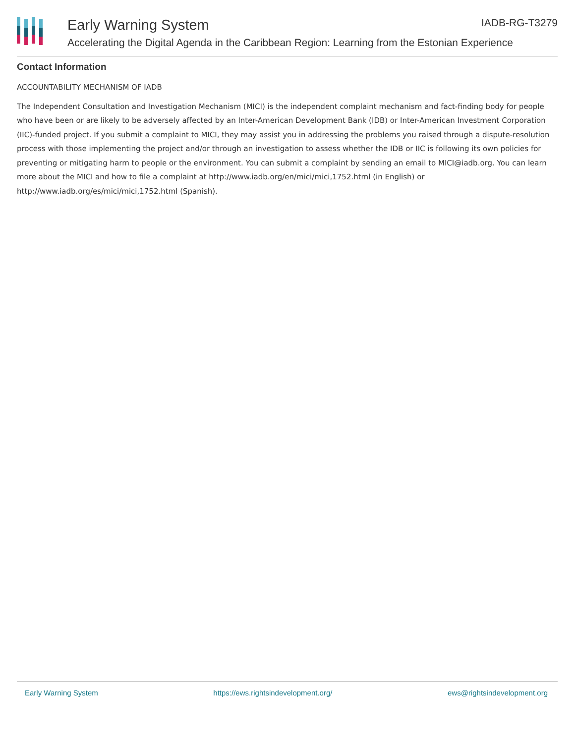Early Warning System
Accelerating the Digital Agenda in the Caribbean Region: Learning from the Estonian Experience
IADB-RG-T3279
Contact Information
ACCOUNTABILITY MECHANISM OF IADB
The Independent Consultation and Investigation Mechanism (MICI) is the independent complaint mechanism and fact-finding body for people who have been or are likely to be adversely affected by an Inter-American Development Bank (IDB) or Inter-American Investment Corporation (IIC)-funded project. If you submit a complaint to MICI, they may assist you in addressing the problems you raised through a dispute-resolution process with those implementing the project and/or through an investigation to assess whether the IDB or IIC is following its own policies for preventing or mitigating harm to people or the environment. You can submit a complaint by sending an email to MICI@iadb.org. You can learn more about the MICI and how to file a complaint at http://www.iadb.org/en/mici/mici,1752.html (in English) or http://www.iadb.org/es/mici/mici,1752.html (Spanish).
Early Warning System https://ews.rightsindevelopment.org/ ews@rightsindevelopment.org